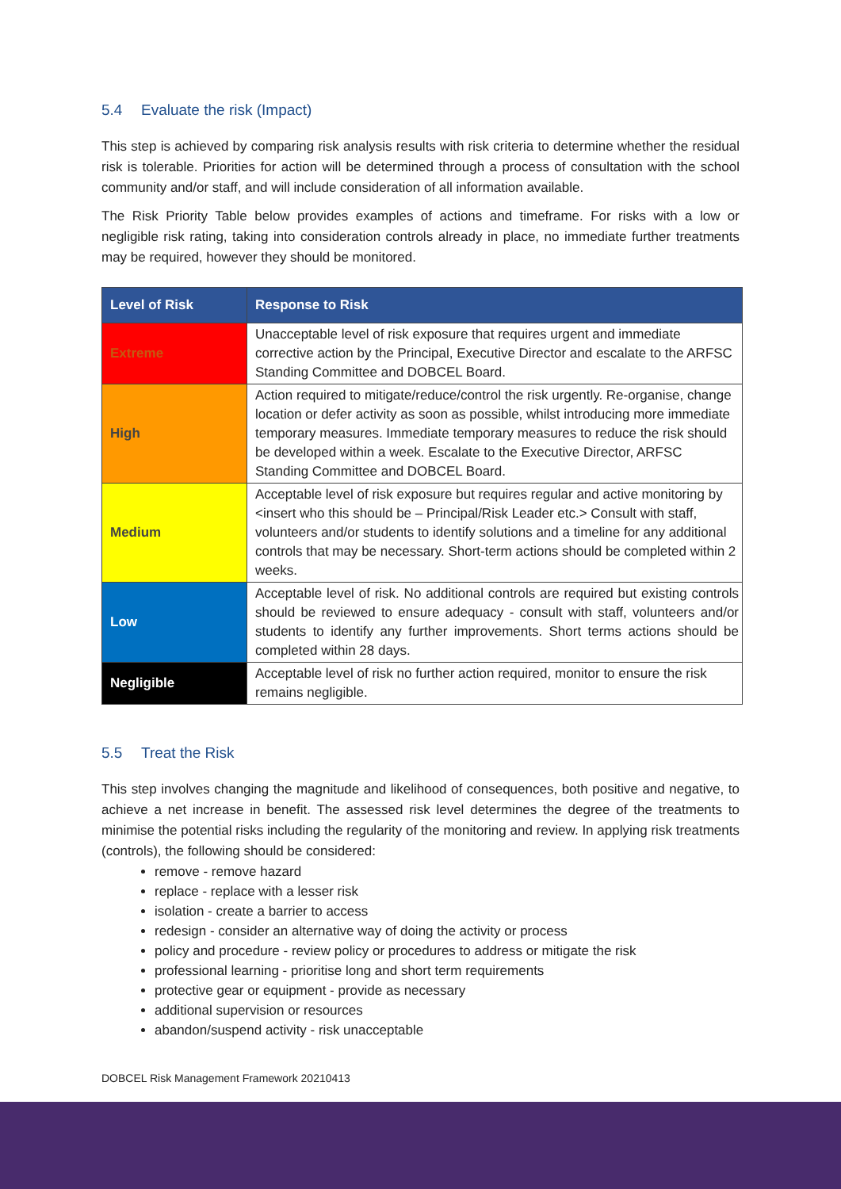5.4 Evaluate the risk (Impact)
This step is achieved by comparing risk analysis results with risk criteria to determine whether the residual risk is tolerable. Priorities for action will be determined through a process of consultation with the school community and/or staff, and will include consideration of all information available.
The Risk Priority Table below provides examples of actions and timeframe. For risks with a low or negligible risk rating, taking into consideration controls already in place, no immediate further treatments may be required, however they should be monitored.
| Level of Risk | Response to Risk |
| --- | --- |
| Extreme | Unacceptable level of risk exposure that requires urgent and immediate corrective action by the Principal, Executive Director and escalate to the ARFSC Standing Committee and DOBCEL Board. |
| High | Action required to mitigate/reduce/control the risk urgently. Re-organise, change location or defer activity as soon as possible, whilst introducing more immediate temporary measures. Immediate temporary measures to reduce the risk should be developed within a week. Escalate to the Executive Director, ARFSC Standing Committee and DOBCEL Board. |
| Medium | Acceptable level of risk exposure but requires regular and active monitoring by <insert who this should be – Principal/Risk Leader etc.> Consult with staff, volunteers and/or students to identify solutions and a timeline for any additional controls that may be necessary. Short-term actions should be completed within 2 weeks. |
| Low | Acceptable level of risk. No additional controls are required but existing controls should be reviewed to ensure adequacy - consult with staff, volunteers and/or students to identify any further improvements. Short terms actions should be completed within 28 days. |
| Negligible | Acceptable level of risk no further action required, monitor to ensure the risk remains negligible. |
5.5 Treat the Risk
This step involves changing the magnitude and likelihood of consequences, both positive and negative, to achieve a net increase in benefit. The assessed risk level determines the degree of the treatments to minimise the potential risks including the regularity of the monitoring and review. In applying risk treatments (controls), the following should be considered:
remove - remove hazard
replace - replace with a lesser risk
isolation - create a barrier to access
redesign - consider an alternative way of doing the activity or process
policy and procedure - review policy or procedures to address or mitigate the risk
professional learning - prioritise long and short term requirements
protective gear or equipment - provide as necessary
additional supervision or resources
abandon/suspend activity - risk unacceptable
DOBCEL Risk Management Framework 20210413